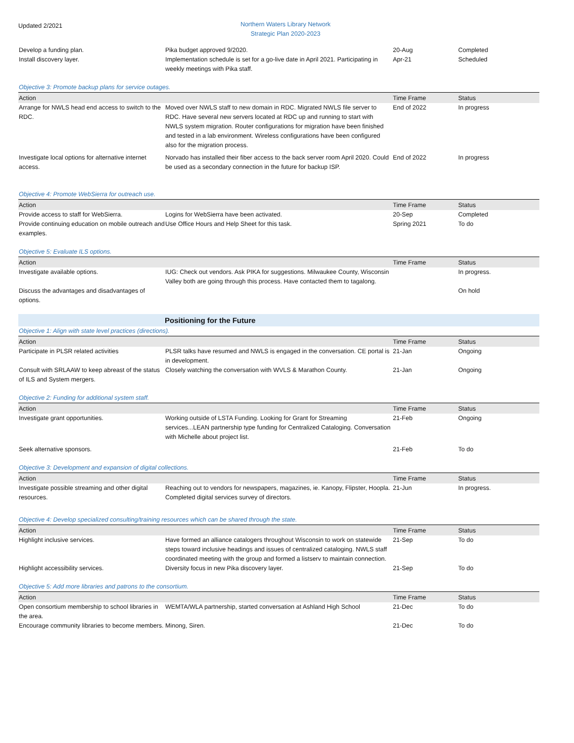Updated 2/2021
Northern Waters Library Network
Strategic Plan 2020-2023
| Develop a funding plan. | Pika budget approved 9/2020. | 20-Aug | Completed |
| Install discovery layer. | Implementation schedule is set for a go-live date in April 2021. Participating in weekly meetings with Pika staff. | Apr-21 | Scheduled |
| Objective 3: Promote backup plans for service outages. | | | |
| Action | | Time Frame | Status |
| Arrange for NWLS head end access to switch to the RDC. | Moved over NWLS staff to new domain in RDC. Migrated NWLS file server to RDC. Have several new servers located at RDC up and running to start with NWLS system migration. Router configurations for migration have been finished and tested in a lab environment. Wireless configurations have been configured also for the migration process. | End of 2022 | In progress |
| Investigate local options for alternative internet access. | Norvado has installed their fiber access to the back server room April 2020. Could be used as a secondary connection in the future for backup ISP. | End of 2022 | In progress |
| Objective 4: Promote WebSierra for outreach use. | | | |
| Action | | Time Frame | Status |
| Provide access to staff for WebSierra. | Logins for WebSierra have been activated. | 20-Sep | Completed |
| Provide continuing education on mobile outreach and examples. | Use Office Hours and Help Sheet for this task. | Spring 2021 | To do |
| Objective 5: Evaluate ILS options. | | | |
| Action | | Time Frame | Status |
| Investigate available options. | IUG: Check out vendors. Ask PIKA for suggestions. Milwaukee County, Wisconsin Valley both are going through this process. Have contacted them to tagalong. | | In progress. |
| Discuss the advantages and disadvantages of options. | | | On hold |
| | Positioning for the Future | | |
| Objective 1: Align with state level practices (directions). | | | |
| Action | | Time Frame | Status |
| Participate in PLSR related activities | PLSR talks have resumed and NWLS is engaged in the conversation. CE portal is in development. | 21-Jan | Ongoing |
| Consult with SRLAAW to keep abreast of the status of ILS and System mergers. | Closely watching the conversation with WVLS & Marathon County. | 21-Jan | Ongoing |
| Objective 2: Funding for additional system staff. | | | |
| Action | | Time Frame | Status |
| Investigate grant opportunities. | Working outside of LSTA Funding. Looking for Grant for Streaming services...LEAN partnership type funding for Centralized Cataloging. Conversation with Michelle about project list. | 21-Feb | Ongoing |
| Seek alternative sponsors. | | 21-Feb | To do |
| Objective 3: Development and expansion of digital collections. | | | |
| Action | | Time Frame | Status |
| Investigate possible streaming and other digital resources. | Reaching out to vendors for newspapers, magazines, ie. Kanopy, Flipster, Hoopla. Completed digital services survey of directors. | 21-Jun | In progress. |
| Objective 4: Develop specialized consulting/training resources which can be shared through the state. | | | |
| Action | | Time Frame | Status |
| Highlight inclusive services. | Have formed an alliance catalogers throughout Wisconsin to work on statewide steps toward inclusive headings and issues of centralized cataloging. NWLS staff coordinated meeting with the group and formed a listserv to maintain connection. | 21-Sep | To do |
| Highlight accessibility services. | Diversity focus in new Pika discovery layer. | 21-Sep | To do |
| Objective 5: Add more libraries and patrons to the consortium. | | | |
| Action | | Time Frame | Status |
| Open consortium membership to school libraries in the area. | WEMTA/WLA partnership, started conversation at Ashland High School | 21-Dec | To do |
| Encourage community libraries to become members. | Minong, Siren. | 21-Dec | To do |